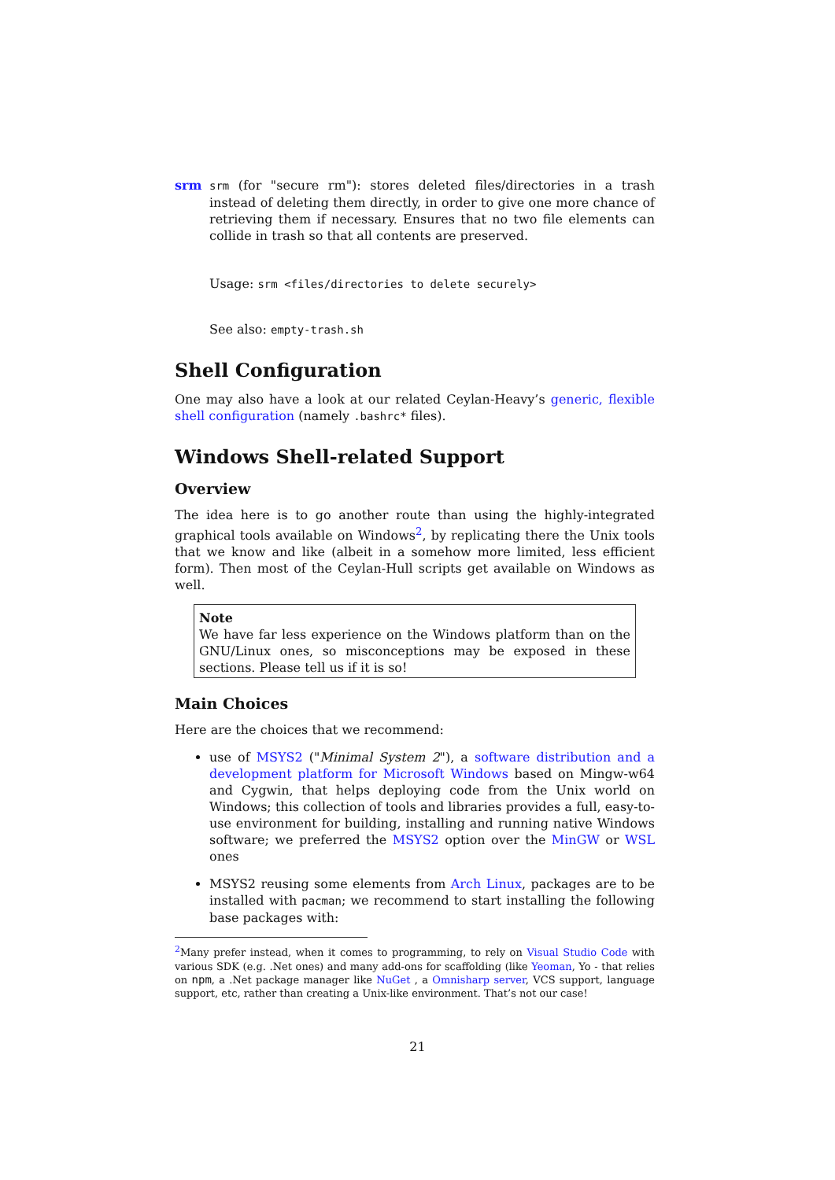srm srm (for "secure rm"): stores deleted files/directories in a trash instead of deleting them directly, in order to give one more chance of retrieving them if necessary. Ensures that no two file elements can collide in trash so that all contents are preserved.
Usage: srm <files/directories to delete securely>
See also: empty-trash.sh
Shell Configuration
One may also have a look at our related Ceylan-Heavy’s generic, flexible shell configuration (namely .bashrc* files).
Windows Shell-related Support
Overview
The idea here is to go another route than using the highly-integrated graphical tools available on Windows<sup>2</sup>, by replicating there the Unix tools that we know and like (albeit in a somehow more limited, less efficient form). Then most of the Ceylan-Hull scripts get available on Windows as well.
Note
We have far less experience on the Windows platform than on the GNU/Linux ones, so misconceptions may be exposed in these sections. Please tell us if it is so!
Main Choices
Here are the choices that we recommend:
use of MSYS2 ("Minimal System 2"), a software distribution and a development platform for Microsoft Windows based on Mingw-w64 and Cygwin, that helps deploying code from the Unix world on Windows; this collection of tools and libraries provides a full, easy-to-use environment for building, installing and running native Windows software; we preferred the MSYS2 option over the MinGW or WSL ones
MSYS2 reusing some elements from Arch Linux, packages are to be installed with pacman; we recommend to start installing the following base packages with:
<sup>2</sup> Many prefer instead, when it comes to programming, to rely on Visual Studio Code with various SDK (e.g. .Net ones) and many add-ons for scaffolding (like Yeoman, Yo - that relies on npm, a .Net package manager like NuGet , a Omnisharp server, VCS support, language support, etc, rather than creating a Unix-like environment. That’s not our case!
21